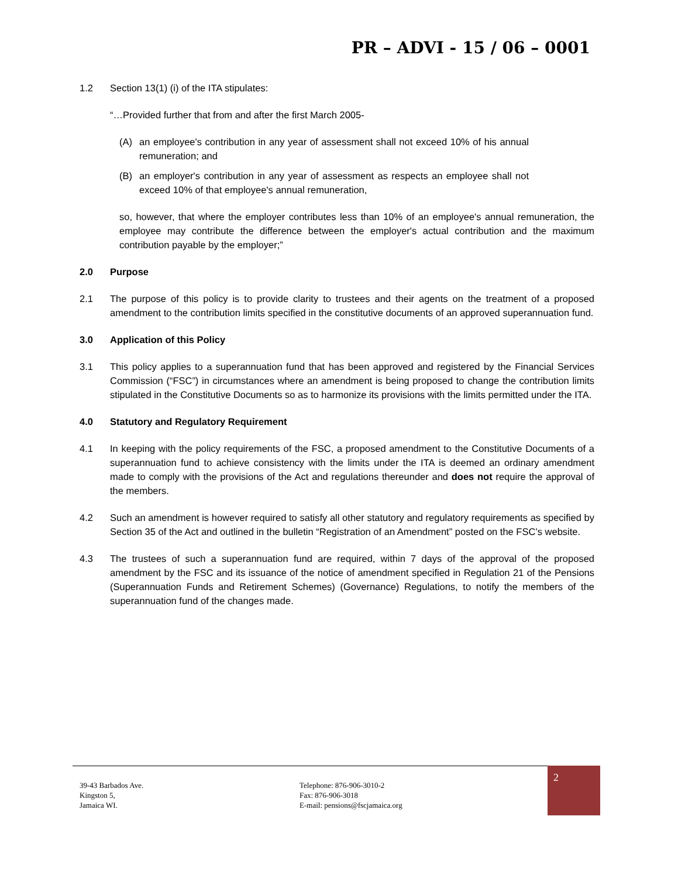PR – ADVI - 15 / 06 – 0001
1.2 Section 13(1) (i) of the ITA stipulates:
“…Provided further that from and after the first March 2005-
(A) an employee's contribution in any year of assessment shall not exceed 10% of his annual remuneration; and
(B) an employer's contribution in any year of assessment as respects an employee shall not exceed 10% of that employee's annual remuneration,
so, however, that where the employer contributes less than 10% of an employee's annual remuneration, the employee may contribute the difference between the employer's actual contribution and the maximum contribution payable by the employer;”
2.0 Purpose
2.1 The purpose of this policy is to provide clarity to trustees and their agents on the treatment of a proposed amendment to the contribution limits specified in the constitutive documents of an approved superannuation fund.
3.0 Application of this Policy
3.1 This policy applies to a superannuation fund that has been approved and registered by the Financial Services Commission (“FSC”) in circumstances where an amendment is being proposed to change the contribution limits stipulated in the Constitutive Documents so as to harmonize its provisions with the limits permitted under the ITA.
4.0 Statutory and Regulatory Requirement
4.1 In keeping with the policy requirements of the FSC, a proposed amendment to the Constitutive Documents of a superannuation fund to achieve consistency with the limits under the ITA is deemed an ordinary amendment made to comply with the provisions of the Act and regulations thereunder and does not require the approval of the members.
4.2 Such an amendment is however required to satisfy all other statutory and regulatory requirements as specified by Section 35 of the Act and outlined in the bulletin “Registration of an Amendment” posted on the FSC’s website.
4.3 The trustees of such a superannuation fund are required, within 7 days of the approval of the proposed amendment by the FSC and its issuance of the notice of amendment specified in Regulation 21 of the Pensions (Superannuation Funds and Retirement Schemes) (Governance) Regulations, to notify the members of the superannuation fund of the changes made.
39-43 Barbados Ave.
Kingston 5,
Jamaica WI.
Telephone: 876-906-3010-2
Fax: 876-906-3018
E-mail: pensions@fscjamaica.org
2